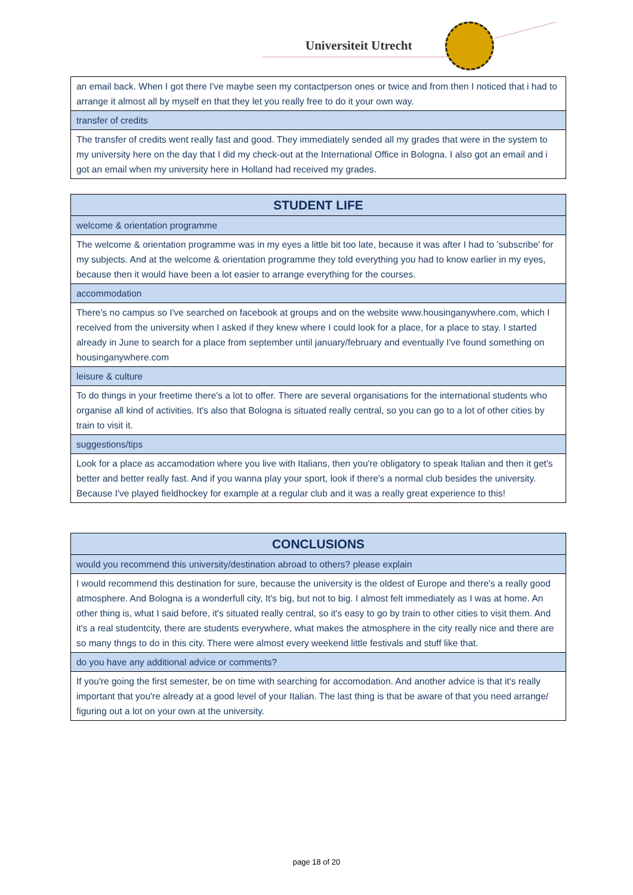Universiteit Utrecht
| an email back. When I got there I've maybe seen my contactperson ones or twice and from then I noticed that i had to arrange it almost all by myself en that they let you really free to do it your own way. |
| transfer of credits |
| The transfer of credits went really fast and good. They immediately sended all my grades that were in the system to my university here on the day that I did my check-out at the International Office in Bologna. I also got an email and i got an email when my university here in Holland had received my grades. |
| STUDENT LIFE |
| --- |
| welcome & orientation programme |
| The welcome & orientation programme was in my eyes a little bit too late, because it was after I had to 'subscribe' for my subjects. And at the welcome & orientation programme they told everything you had to know earlier in my eyes, because then it would have been a lot easier to arrange everything for the courses. |
| accommodation |
| There's no campus so I've searched on facebook at groups and on the website www.housinganywhere.com, which I received from the university when I asked if they knew where I could look for a place, for a place to stay. I started already in June to search for a place from september until january/february and eventually I've found something on housinganywhere.com |
| leisure & culture |
| To do things in your freetime there's a lot to offer. There are several organisations for the international students who organise all kind of activities. It's also that Bologna is situated really central, so you can go to a lot of other cities by train to visit it. |
| suggestions/tips |
| Look for a place as accamodation where you live with Italians, then you're obligatory to speak Italian and then it get's better and better really fast. And if you wanna play your sport, look if there's a normal club besides the university. Because I've played fieldhockey for example at a regular club and it was a really great experience to this! |
| CONCLUSIONS |
| --- |
| would you recommend this university/destination abroad to others? please explain |
| I would recommend this destination for sure, because the university is the oldest of Europe and there's a really good atmosphere. And Bologna is a wonderfull city, It's big, but not to big. I almost felt immediately as I was at home. An other thing is, what I said before, it's situated really central, so it's easy to go by train to other cities to visit them. And it's a real studentcity, there are students everywhere, what makes the atmosphere in the city really nice and there are so many thngs to do in this city. There were almost every weekend little festivals and stuff like that. |
| do you have any additional advice or comments? |
| If you're going the first semester, be on time with searching for accomodation. And another advice is that it's really important that you're already at a good level of your Italian. The last thing is that be aware of that you need arrange/ figuring out a lot on your own at the university. |
page 18 of 20